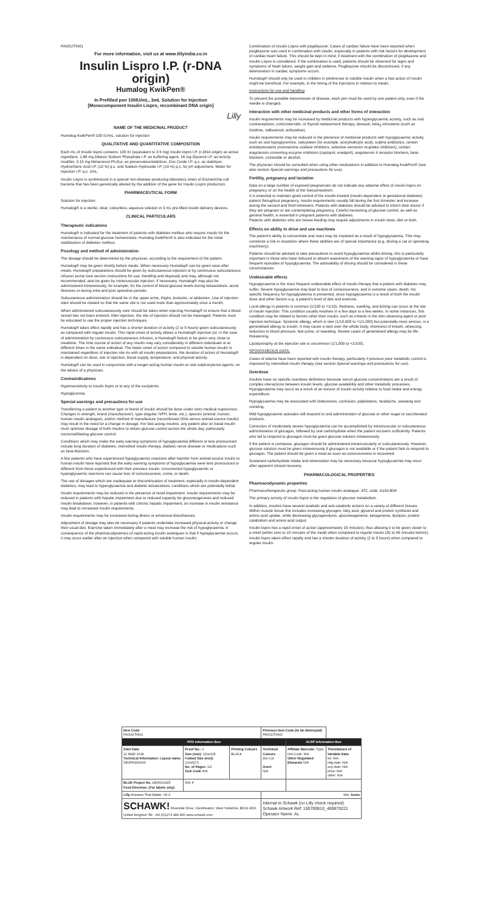PA001ITIN01
For more information, visit us at www.lillyindia.co.in
Insulin Lispro I.P. (r-DNA origin)
Humalog KwikPen®
In Prefilled pen 100IU/mL, 3mL Solution for Injection
[Monocomponent Insulin Lispro, recombinant DNA origin]
Lilly
NAME OF THE MEDICINAL PRODUCT
Humalog KwikPen® 100 IU/mL, solution for injection
QUALITATIVE AND QUANTITATIVE COMPOSITION
Each mL of Insulin lispro contains: 100 IU (equivalent to 3.5 mg) Insulin lispro I.P. (r-DNA origin) as active ingredient, 1.88 mg Dibasic Sodium Phosphate I.P. as buffering agent, 16 mg Glycerol I.P. as tonicity modifier, 3.15 mg Metacresol Ph.Eur. as preservative/stabilizer, Zinc Oxide I.P. q.s. as stabilizer, Hydrochloric Acid I.P. (10 %) q.s. and Sodium Hydroxide I.P. (10 %) q.s. for pH adjustment, Water for Injection I.P. q.s. 1mL.
Insulin Lispro is synthesized in a special non-disease producing laboratory strain of Escherichia coli bacteria that has been genetically altered by the addition of the gene for Insulin Lispro production.
PHARMACEUTICAL FORM
Solution for injection
Humalog® is a sterile, clear, colourless, aqueous solution in 3 mL pre-filled insulin delivery devices.
CLINICAL PARTICULARS
Therapeutic indications
Humalog® is indicated for the treatment of patients with diabetes mellitus who require insulin for the maintenance of normal glucose homeostasis. Humalog KwikPen® is also indicated for the initial stabilisation of diabetes mellitus.
Posology and method of administration
The dosage should be determined by the physician, according to the requirement of the patient.
Humalog® may be given shortly before meals. When necessary Humalog® can be given soon after meals. Humalog® preparations should be given by subcutaneous injection or by continuous subcutaneous infusion pump (see section Instructions for use, handling and disposal) and may, although not recommended, also be given by intramuscular injection. If necessary, Humalog® may also be administered intravenously, for example; for the control of blood glucose levels during ketoacidosis, acute illnesses or during intra and post operative periods.
Subcutaneous administration should be in the upper arms, thighs, buttocks, or abdomen. Use of injection sites should be rotated so that the same site is not used more than approximately once a month.
When administered subcutaneously care should be taken when injecting Humalog® to ensure that a blood vessel has not been entered. After injection, the site of injection should not be massaged. Patients must be educated to use the proper injection techniques.
Humalog® takes effect rapidly and has a shorter duration of activity (2 to 5 hours) given subcutaneously as compared with regular insulin. This rapid onset of activity allows a Humalog® injection (or, in the case of administration by continuous subcutaneous infusion, a Humalog® bolus) to be given very close to mealtime. The time course of action of any insulin may vary considerably in different individuals or at different times in the same individual. The faster onset of action compared to soluble human insulin is maintained regardless of injection site As with all insulin preparations, the duration of action of Humalog® is dependent on dose, site of injection, blood supply, temperature, and physical activity.
Humalog® can be used in conjunction with a longer-acting human insulin or oral sulphonylurea agents, on the advice of a physician.
Contraindications
Hypersensitivity to insulin lispro or to any of the excipients.
Hypoglycemia.
Special warnings and precautions for use
Transferring a patient to another type or brand of insulin should be done under strict medical supervision. Changes in strength, brand (manufacturer), type (regular, NPH, lente, etc.), species (animal, human, human insulin analogue), and/or method of manufacture (recombinant DNA versus animal-source insulin) may result in the need for a change in dosage. For fast-acting insulins, any patient also on basal insulin must optimise dosage of both insulins to obtain glucose control across the whole day, particularly nocturnal/fasting glucose control.
Conditions which may make the early warning symptoms of hypoglycaemia different or less pronounced include long duration of diabetes, intensified insulin therapy, diabetic nerve disease or medications such as beta-blockers.
A few patients who have experienced hypoglycaemic reactions after transfer from animal-source insulin to human insulin have reported that the early warning symptoms of hypoglycaemia were less pronounced or different from those experienced with their previous insulin. Uncorrected hypoglycaemic or hyperglycaemic reactions can cause loss of consciousness, coma, or death.
The use of dosages which are inadequate or discontinuation of treatment, especially in insulin-dependent diabetics, may lead to hyperglycaemia and diabetic ketoacidosis; conditions which are potentially lethal.
Insulin requirements may be reduced in the presence of renal impairment. Insulin requirements may be reduced in patients with hepatic impairment due to reduced capacity for gluconeogenesis and reduced insulin breakdown; however, in patients with chronic hepatic impairment, an increase in insulin resistance may lead to increased insulin requirements.
Insulin requirements may be increased during illness or emotional disturbances.
Adjustment of dosage may also be necessary if patients undertake increased physical activity or change their usual diet. Exercise taken immediately after a meal may increase the risk of hypoglycaemia. A consequence of the pharmacodynamics of rapid-acting insulin analogues is that if hypoglycaemia occurs, it may occur earlier after an injection when compared with soluble human insulin.
Combination of Insulin Lispro with pioglitazone: Cases of cardiac failure have been reported when pioglitazone was used in combination with insulin, especially in patients with risk factors for development of cardiac heart failure. This should be kept in mind, if treatment with the combination of pioglitazone and Insulin Lispro is considered. If the combination is used, patients should be observed for signs and symptoms of heart failure, weight gain and oedema. Pioglitazone should be discontinued, if any deterioration in cardiac symptoms occurs.
Humalog® should only be used in children in preference to soluble insulin when a fast action of insulin might be beneficial. For example, in the timing of the injections in relation to meals.
Instructions for use and handling
To prevent the possible transmission of disease, each pen must be used by one patient only, even if the needle is changed.
Interaction with other medicinal products and other forms of interaction
Insulin requirements may be increased by medicinal products with hyperglycaemic activity, such as oral contraceptives, corticosteroids, or thyroid replacement therapy, danazol, beta<sub>2</sub> stimulants (such as ritodrine, salbutamol, terbutaline).
Insulin requirements may be reduced in the presence of medicinal products with hypoglycaemic activity, such as oral hypoglycemics, salicylates (for example, acetylsalicylic acid), sulpha antibiotics, certain antidepressants (monoamine oxidase inhibitors, selective serotonin reuptake inhibitors), certain angiotensin converting enzyme inhibitors (captopril, enalapril), angiotensin II receptor blockers, beta-blockers, octreotide or alcohol.
The physician should be consulted when using other medications in addition to Humalog KwikPen® (see also section Special warnings and precautions for use).
Fertility, pregnancy and lactation
Data on a large number of exposed pregnancies do not indicate any adverse effect of insulin lispro on pregnancy or on the health of the foetus/newborn.
It is essential to maintain good control of the insulin-treated (insulin-dependent or gestational diabetes) patient throughout pregnancy. Insulin requirements usually fall during the first trimester and increase during the second and third trimesters. Patients with diabetes should be advised to inform their doctor if they are pregnant or are contemplating pregnancy. Careful monitoring of glucose control, as well as general health, is essential in pregnant patients with diabetes.
Patients with diabetes who are breast-feeding may require adjustments in insulin dose, diet or both.
Effects on ability to drive and use machines
The patient's ability to concentrate and react may be impaired as a result of hypoglycaemia. This may constitute a risk in situations where these abilities are of special importance (e.g. driving a car or operating machinery).
Patients should be advised to take precautions to avoid hypoglycaemia whilst driving, this is particularly important in those who have reduced or absent awareness of the warning signs of hypoglycaemia or have frequent episodes of hypoglycaemia. The advisability of driving should be considered in these circumstances.
Undesirable effects
Hypoglycaemia is the most frequent undesirable effect of insulin therapy that a patient with diabetes may suffer. Severe hypoglycaemia may lead to loss of consciousness, and in extreme cases, death. No specific frequency for hypoglycaemia is presented, since hypoglycaemia is a result of both the insulin dose and other factors e.g. a patient's level of diet and exercise.
Local allergy in patients is common (1/100 to <1/10). Redness, swelling, and itching can occur at the site of insulin injection. This condition usually resolves in a few days to a few weeks. In some instances, this condition may be related to factors other than insulin, such as irritants in the skin cleansing agent or poor injection technique. Systemic allergy, which is rare (1/10,000 to <1/1,000) but potentially more serious, is a generalised allergy to insulin. It may cause a rash over the whole body, shortness of breath, wheezing, reduction in blood pressure, fast pulse, or sweating. Severe cases of generalised allergy may be life-threatening.
Lipodystrophy at the injection site is uncommon (1/1,000 to <1/100).
SPONTANEOUS DATA:
Cases of edema have been reported with insulin therapy, particularly if previous poor metabolic control is improved by intensified insulin therapy (see section Special warnings and precautions for use).
Overdose
Insulins have no specific overdose definitions because serum glucose concentrations are a result of complex interactions between insulin levels, glucose availability and other metabolic processes. Hypoglycaemia may occur as a result of an excess of insulin activity relative to food intake and energy expenditure.
Hypoglycaemia may be associated with listlessness, confusion, palpitations, headache, sweating and vomiting.
Mild hypoglycaemic episodes will respond to oral administration of glucose or other sugar or saccharated products.
Correction of moderately severe hypoglycaemia can be accomplished by intramuscular or subcutaneous administration of glucagon, followed by oral carbohydrate when the patient recovers sufficiently. Patients who fail to respond to glucagon must be given glucose solution intravenously.
If the patient is comatose, glucagon should be administered intramuscularly or subcutaneously. However, glucose solution must be given intravenously if glucagon is not available or if the patient fails to respond to glucagon. The patient should be given a meal as soon as consciousness is recovered.
Sustained carbohydrate intake and observation may be necessary because hypoglycaemia may recur after apparent clinical recovery.
PHARMACOLOGICAL PROPERTIES
Pharmacodynamic properties
Pharmacotherapeutic group :Fast-acting human insulin analogue. ATC code: A10A B04
The primary activity of insulin lispro is the regulation of glucose metabolism.
In addition, insulins have several anabolic and anti-catabolic actions on a variety of different tissues. Within muscle tissue this includes increasing glycogen, fatty acid, glycerol and protein synthesis and amino acid uptake, while decreasing glycogenolysis, gluconeogenesis, ketogenesis, lipolysis, protein catabolism and amino acid output.
Insulin lispro has a rapid onset of action (approximately 15 minutes), thus allowing it to be given closer to a meal (within zero to 15 minutes of the meal) when compared to regular insulin (30 to 45 minutes before). Insulin lispro takes effect rapidly and has a shorter duration of activity (2 to 5 hours) when compared to regular insulin.
| Item Code PA001ITIN01 | | | Previous Item Code (to be destroyed) PA001ITIN00 | | |
| PPD Information Box | | | | ALRP Information Box | |
| Start Date 12 MAR 2018 Technical Information: Layout name SESPA300A00 | Proof No.: 2 Size (mm): 210x315 Folded Size (mm): 210x52,5 No. of Pages: 1/2 Sick Code N/A | Printing Colours BLACK | Technical Colours Die Cut Overt N/A | Affiliate Barcode: Type: N/A Code: N/A Other Regulated Elements N/A | Translations of Variable Data lot: N/A mfg date: N/A exp date: N/A price: N/A other: N/A |
| BLUE Project No. 1800029325 Feed Direction: (For labels only) | N/A ✔ | | | | |
| Lilly Answers That Matter. V5.4 | | | Site: Sesto | | |
| SCHAWK! Riverside Drive, Cleckheaton, West Yorkshire, BD19 4DH, United Kingdom Tel: +44 (0)1274 484 800 www.schawk.com | | | Internal to Schawk (no Lilly check required) Schawk Artwork Ref: 100789910_400870221 Operator Name: AL | | |